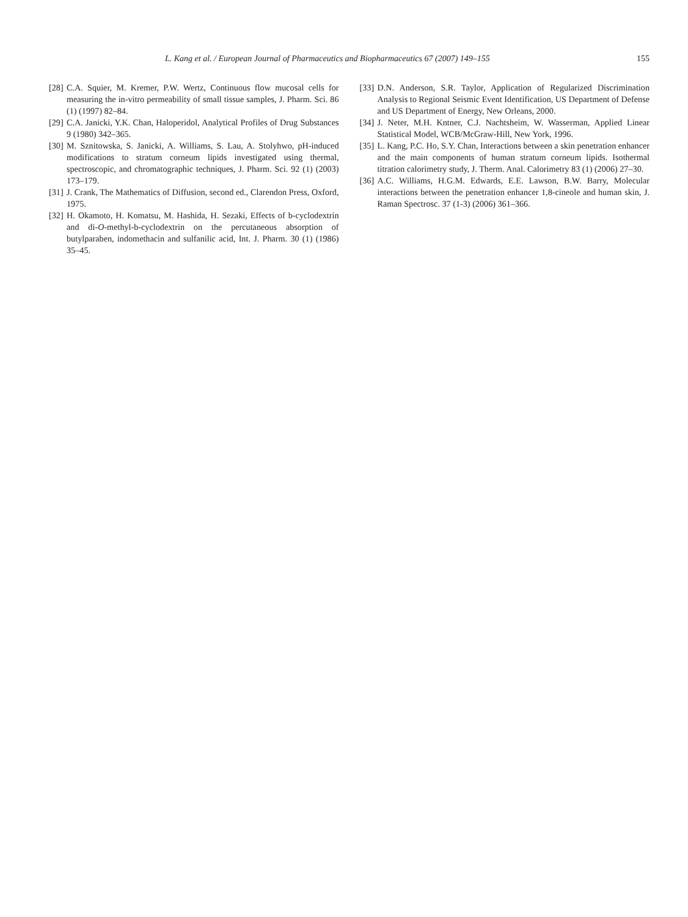L. Kang et al. / European Journal of Pharmaceutics and Biopharmaceutics 67 (2007) 149–155 155
[28] C.A. Squier, M. Kremer, P.W. Wertz, Continuous flow mucosal cells for measuring the in-vitro permeability of small tissue samples, J. Pharm. Sci. 86 (1) (1997) 82–84.
[29] C.A. Janicki, Y.K. Chan, Haloperidol, Analytical Profiles of Drug Substances 9 (1980) 342–365.
[30] M. Sznitowska, S. Janicki, A. Williams, S. Lau, A. Stolyhwo, pH-induced modifications to stratum corneum lipids investigated using thermal, spectroscopic, and chromatographic techniques, J. Pharm. Sci. 92 (1) (2003) 173–179.
[31] J. Crank, The Mathematics of Diffusion, second ed., Clarendon Press, Oxford, 1975.
[32] H. Okamoto, H. Komatsu, M. Hashida, H. Sezaki, Effects of b-cyclodextrin and di-O-methyl-b-cyclodextrin on the percutaneous absorption of butylparaben, indomethacin and sulfanilic acid, Int. J. Pharm. 30 (1) (1986) 35–45.
[33] D.N. Anderson, S.R. Taylor, Application of Regularized Discrimination Analysis to Regional Seismic Event Identification, US Department of Defense and US Department of Energy, New Orleans, 2000.
[34] J. Neter, M.H. Kntner, C.J. Nachtsheim, W. Wasserman, Applied Linear Statistical Model, WCB/McGraw-Hill, New York, 1996.
[35] L. Kang, P.C. Ho, S.Y. Chan, Interactions between a skin penetration enhancer and the main components of human stratum corneum lipids. Isothermal titration calorimetry study, J. Therm. Anal. Calorimetry 83 (1) (2006) 27–30.
[36] A.C. Williams, H.G.M. Edwards, E.E. Lawson, B.W. Barry, Molecular interactions between the penetration enhancer 1,8-cineole and human skin, J. Raman Spectrosc. 37 (1-3) (2006) 361–366.